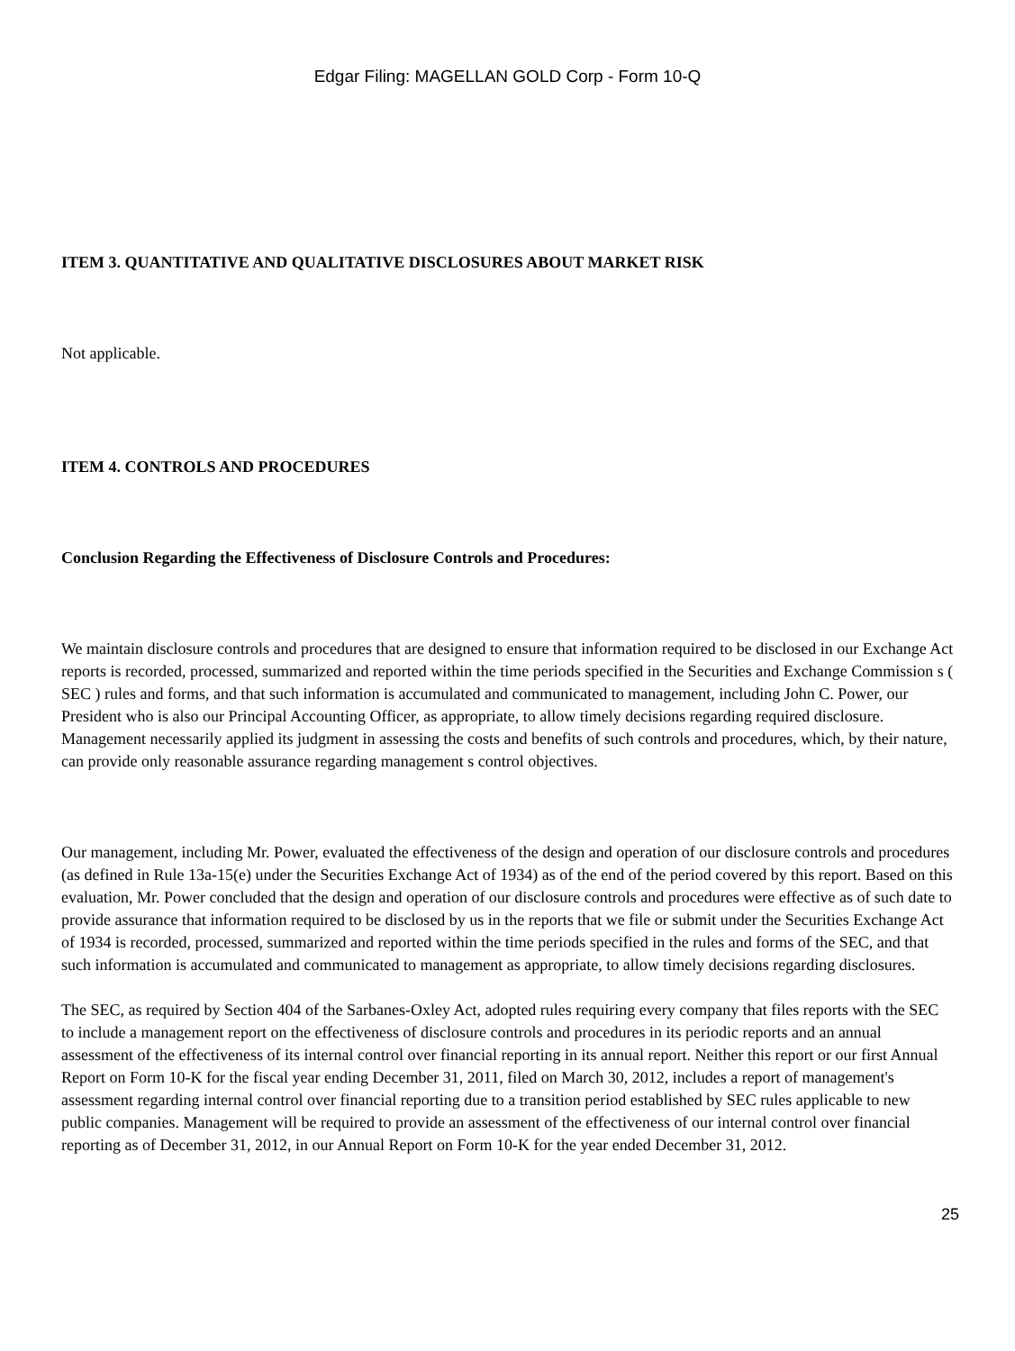Edgar Filing: MAGELLAN GOLD Corp - Form 10-Q
ITEM 3. QUANTITATIVE AND QUALITATIVE DISCLOSURES ABOUT MARKET RISK
Not applicable.
ITEM 4. CONTROLS AND PROCEDURES
Conclusion Regarding the Effectiveness of Disclosure Controls and Procedures:
We maintain disclosure controls and procedures that are designed to ensure that information required to be disclosed in our Exchange Act reports is recorded, processed, summarized and reported within the time periods specified in the Securities and Exchange Commission s ( SEC ) rules and forms, and that such information is accumulated and communicated to management, including John C. Power, our President who is also our Principal Accounting Officer, as appropriate, to allow timely decisions regarding required disclosure. Management necessarily applied its judgment in assessing the costs and benefits of such controls and procedures, which, by their nature, can provide only reasonable assurance regarding management s control objectives.
Our management, including Mr. Power, evaluated the effectiveness of the design and operation of our disclosure controls and procedures (as defined in Rule 13a-15(e) under the Securities Exchange Act of 1934) as of the end of the period covered by this report. Based on this evaluation, Mr. Power concluded that the design and operation of our disclosure controls and procedures were effective as of such date to provide assurance that information required to be disclosed by us in the reports that we file or submit under the Securities Exchange Act of 1934 is recorded, processed, summarized and reported within the time periods specified in the rules and forms of the SEC, and that such information is accumulated and communicated to management as appropriate, to allow timely decisions regarding disclosures.
The SEC, as required by Section 404 of the Sarbanes-Oxley Act, adopted rules requiring every company that files reports with the SEC to include a management report on the effectiveness of disclosure controls and procedures in its periodic reports and an annual assessment of the effectiveness of its internal control over financial reporting in its annual report. Neither this report or our first Annual Report on Form 10-K for the fiscal year ending December 31, 2011, filed on March 30, 2012, includes a report of management's assessment regarding internal control over financial reporting due to a transition period established by SEC rules applicable to new public companies. Management will be required to provide an assessment of the effectiveness of our internal control over financial reporting as of December 31, 2012, in our Annual Report on Form 10-K for the year ended December 31, 2012.
25